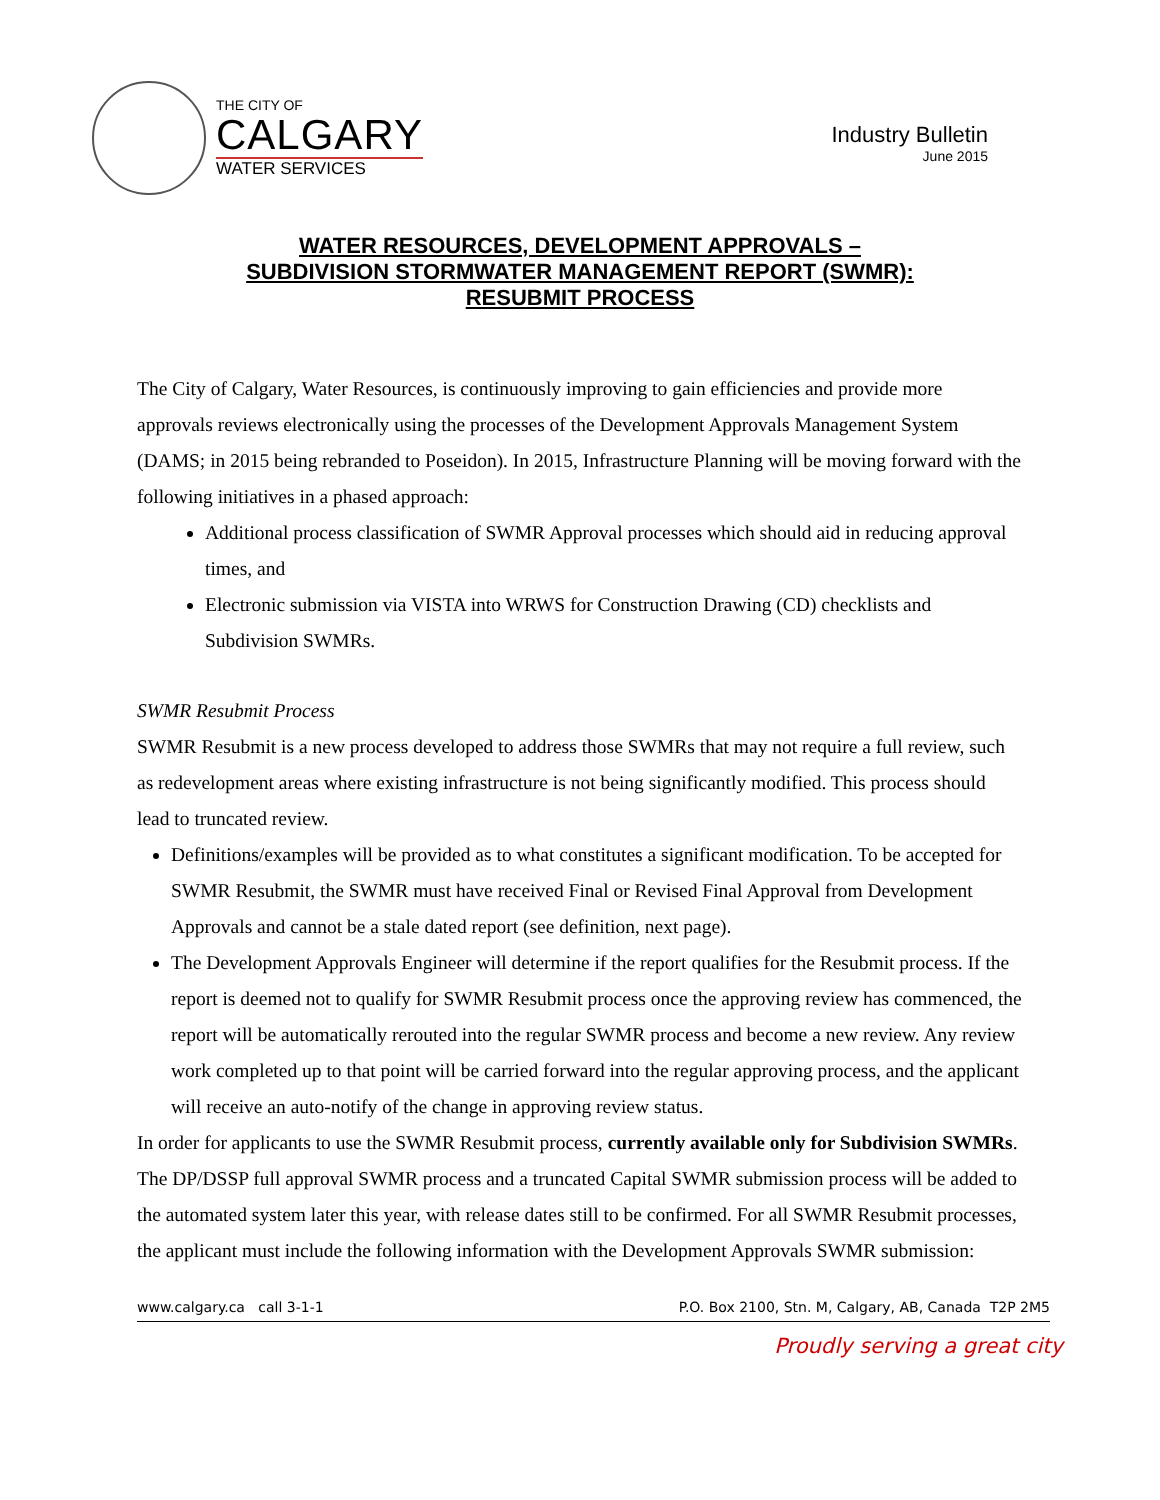THE CITY OF
CALGARY
WATER SERVICES
Industry Bulletin
June 2015
WATER RESOURCES, DEVELOPMENT APPROVALS –
SUBDIVISION STORMWATER MANAGEMENT REPORT (SWMR):
RESUBMIT PROCESS
The City of Calgary, Water Resources, is continuously improving to gain efficiencies and provide more approvals reviews electronically using the processes of the Development Approvals Management System (DAMS; in 2015 being rebranded to Poseidon). In 2015, Infrastructure Planning will be moving forward with the following initiatives in a phased approach:
Additional process classification of SWMR Approval processes which should aid in reducing approval times, and
Electronic submission via VISTA into WRWS for Construction Drawing (CD) checklists and Subdivision SWMRs.
SWMR Resubmit Process
SWMR Resubmit is a new process developed to address those SWMRs that may not require a full review, such as redevelopment areas where existing infrastructure is not being significantly modified. This process should lead to truncated review.
Definitions/examples will be provided as to what constitutes a significant modification. To be accepted for SWMR Resubmit, the SWMR must have received Final or Revised Final Approval from Development Approvals and cannot be a stale dated report (see definition, next page).
The Development Approvals Engineer will determine if the report qualifies for the Resubmit process. If the report is deemed not to qualify for SWMR Resubmit process once the approving review has commenced, the report will be automatically rerouted into the regular SWMR process and become a new review. Any review work completed up to that point will be carried forward into the regular approving process, and the applicant will receive an auto-notify of the change in approving review status.
In order for applicants to use the SWMR Resubmit process, currently available only for Subdivision SWMRs. The DP/DSSP full approval SWMR process and a truncated Capital SWMR submission process will be added to the automated system later this year, with release dates still to be confirmed. For all SWMR Resubmit processes, the applicant must include the following information with the Development Approvals SWMR submission:
www.calgary.ca call 3-1-1 P.O. Box 2100, Stn. M, Calgary, AB, Canada T2P 2M5
Proudly serving a great city